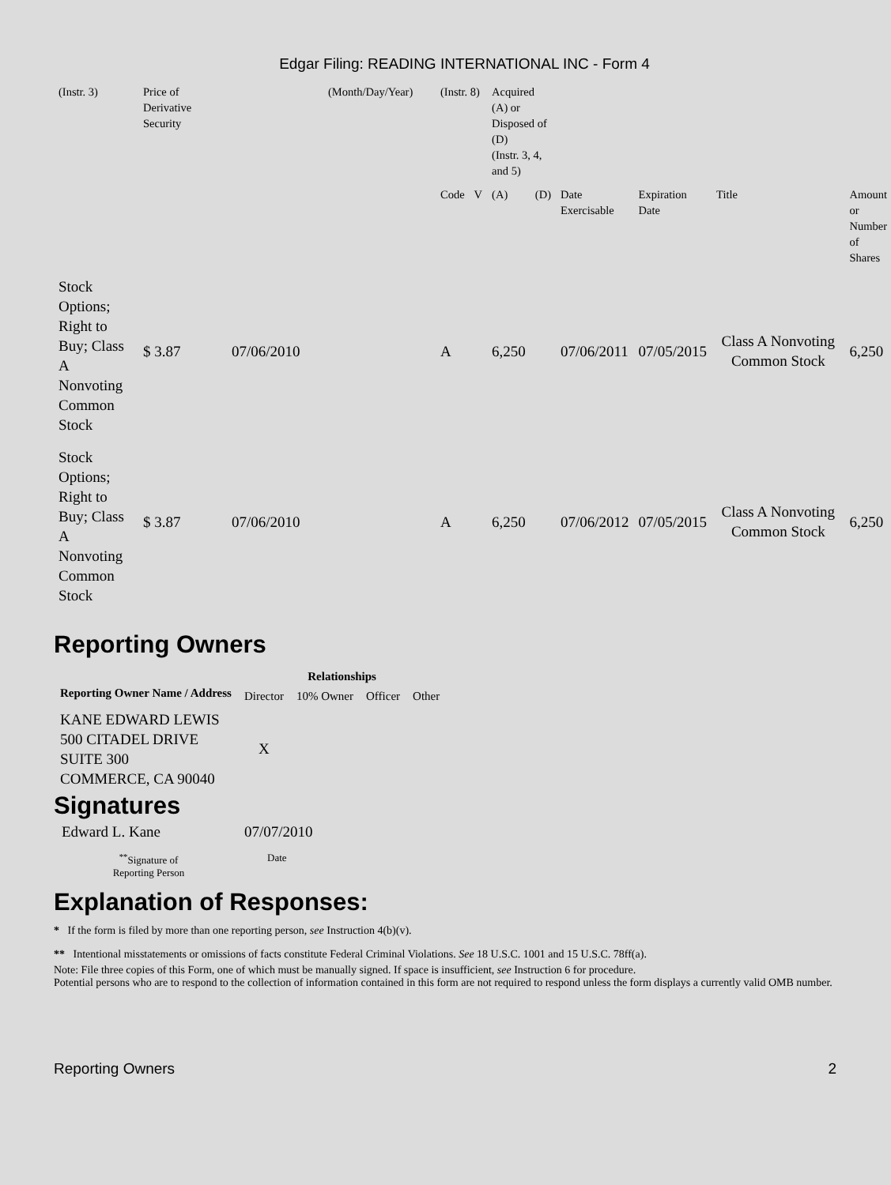Edgar Filing: READING INTERNATIONAL INC - Form 4
| (Instr. 3) | Price of Derivative Security | | (Month/Day/Year) | (Instr. 8) | | Acquired (A) or Disposed of (D) (Instr. 3, 4, and 5) | | | | | |
| | | | | Code | V | (A) | (D) | Date Exercisable | Expiration Date | Title | Amount or Number of Shares |
| Stock Options; Right to Buy; Class A Nonvoting Common Stock | $ 3.87 | 07/06/2010 | | A | | 6,250 | | 07/06/2011 | 07/05/2015 | Class A Nonvoting Common Stock | 6,250 |
| Stock Options; Right to Buy; Class A Nonvoting Common Stock | $ 3.87 | 07/06/2010 | | A | | 6,250 | | 07/06/2012 | 07/05/2015 | Class A Nonvoting Common Stock | 6,250 |
Reporting Owners
| Reporting Owner Name / Address | Relationships | | | |
| --- | --- | --- | --- | --- |
| | Director | 10% Owner | Officer | Other |
| KANE EDWARD LEWIS 500 CITADEL DRIVE SUITE 300 COMMERCE, CA 90040 | X | | | |
Signatures
| Edward L. Kane | 07/07/2010 |
| <sup>**</sup> Signature of Reporting Person | Date |
Explanation of Responses:
* If the form is filed by more than one reporting person, see Instruction 4(b)(v).
** Intentional misstatements or omissions of facts constitute Federal Criminal Violations. See 18 U.S.C. 1001 and 15 U.S.C. 78ff(a).
Note: File three copies of this Form, one of which must be manually signed. If space is insufficient, see Instruction 6 for procedure.
Potential persons who are to respond to the collection of information contained in this form are not required to respond unless the form displays a currently valid OMB number.
Reporting Owners 2